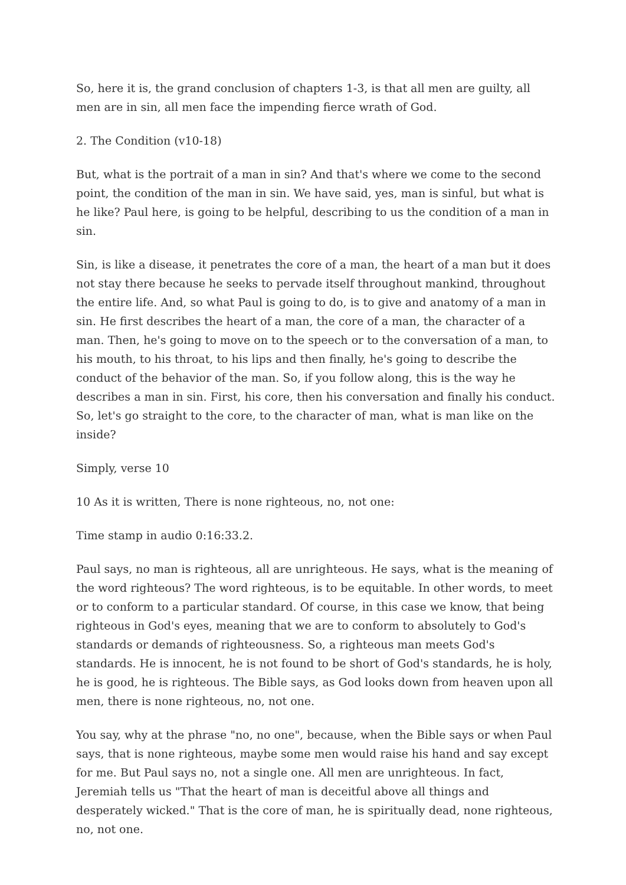So, here it is, the grand conclusion of chapters 1-3, is that all men are guilty, all men are in sin, all men face the impending fierce wrath of God.
2. The Condition (v10-18)
But, what is the portrait of a man in sin? And that's where we come to the second point, the condition of the man in sin. We have said, yes, man is sinful, but what is he like? Paul here, is going to be helpful, describing to us the condition of a man in sin.
Sin, is like a disease, it penetrates the core of a man, the heart of a man but it does not stay there because he seeks to pervade itself throughout mankind, throughout the entire life. And, so what Paul is going to do, is to give and anatomy of a man in sin. He first describes the heart of a man, the core of a man, the character of a man. Then, he's going to move on to the speech or to the conversation of a man, to his mouth, to his throat, to his lips and then finally, he's going to describe the conduct of the behavior of the man. So, if you follow along, this is the way he describes a man in sin. First, his core, then his conversation and finally his conduct. So, let's go straight to the core, to the character of man, what is man like on the inside?
Simply, verse 10
10 As it is written, There is none righteous, no, not one:
Time stamp in audio 0:16:33.2.
Paul says, no man is righteous, all are unrighteous. He says, what is the meaning of the word righteous? The word righteous, is to be equitable. In other words, to meet or to conform to a particular standard. Of course, in this case we know, that being righteous in God's eyes, meaning that we are to conform to absolutely to God's standards or demands of righteousness. So, a righteous man meets God's standards. He is innocent, he is not found to be short of God's standards, he is holy, he is good, he is righteous. The Bible says, as God looks down from heaven upon all men, there is none righteous, no, not one.
You say, why at the phrase "no, no one", because, when the Bible says or when Paul says, that is none righteous, maybe some men would raise his hand and say except for me. But Paul says no, not a single one. All men are unrighteous. In fact, Jeremiah tells us "That the heart of man is deceitful above all things and desperately wicked." That is the core of man, he is spiritually dead, none righteous, no, not one.